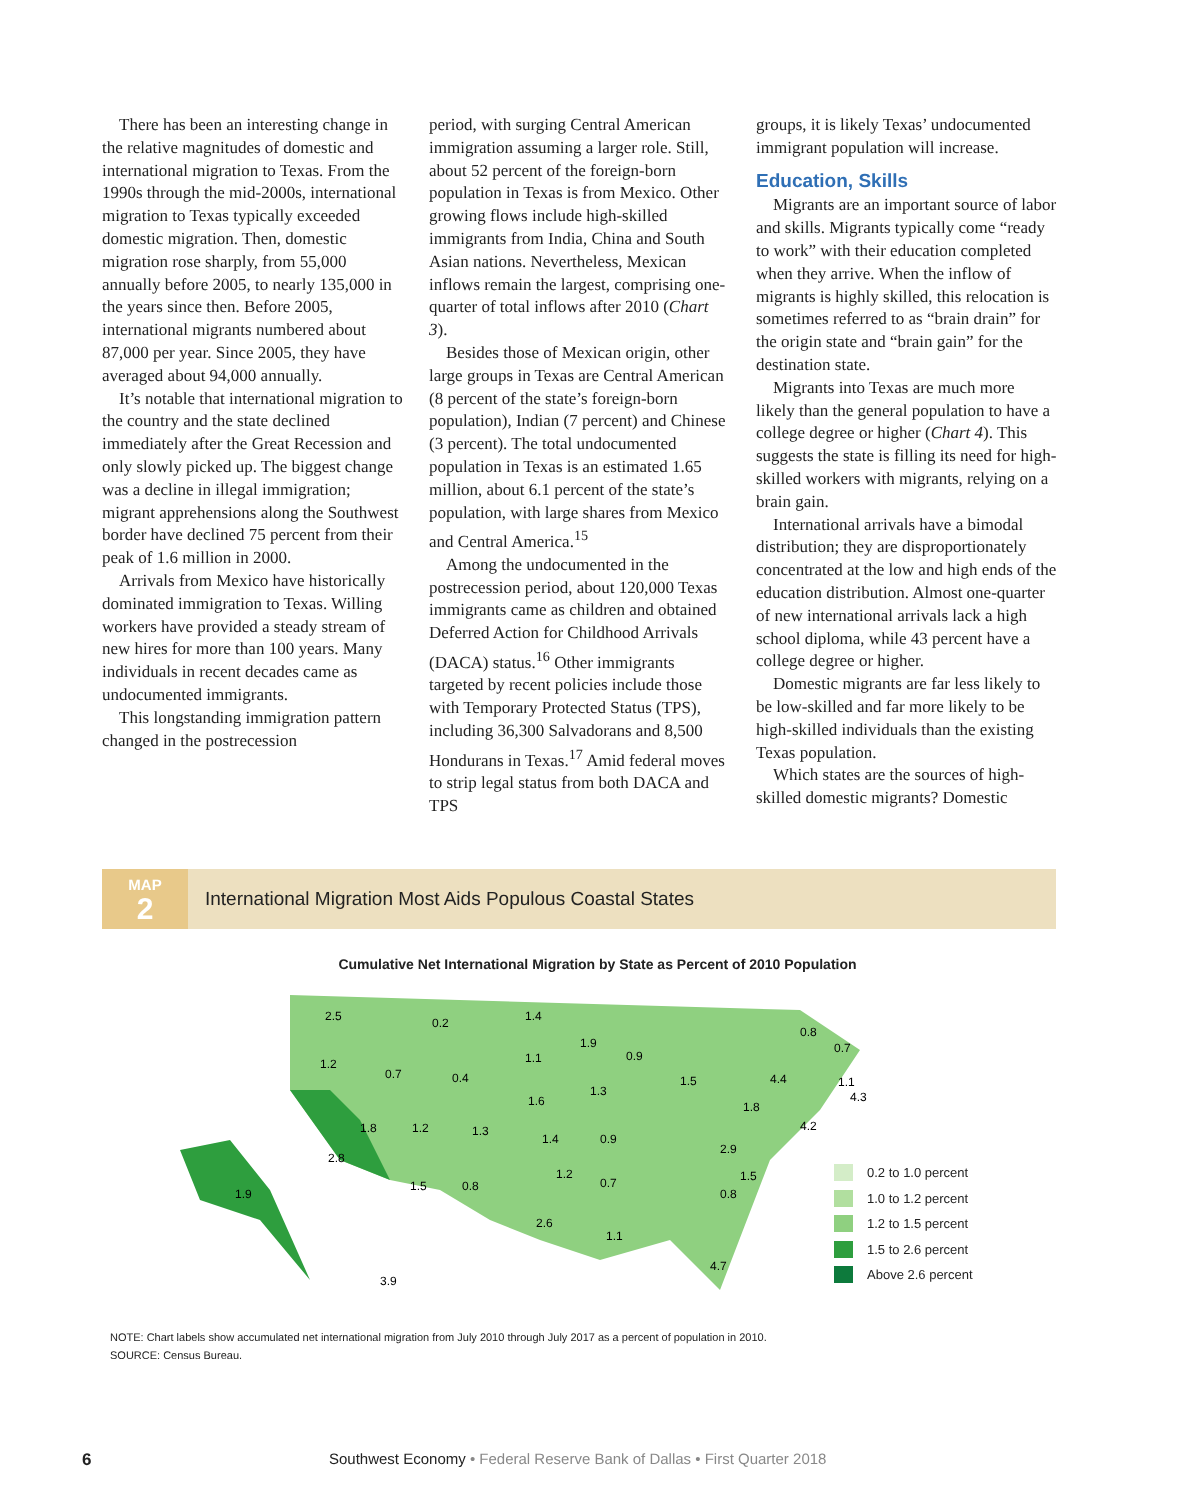There has been an interesting change in the relative magnitudes of domestic and international migration to Texas. From the 1990s through the mid-2000s, international migration to Texas typically exceeded domestic migration. Then, domestic migration rose sharply, from 55,000 annually before 2005, to nearly 135,000 in the years since then. Before 2005, international migrants numbered about 87,000 per year. Since 2005, they have averaged about 94,000 annually.
It’s notable that international migration to the country and the state declined immediately after the Great Recession and only slowly picked up. The biggest change was a decline in illegal immigration; migrant apprehensions along the Southwest border have declined 75 percent from their peak of 1.6 million in 2000.
Arrivals from Mexico have historically dominated immigration to Texas. Willing workers have provided a steady stream of new hires for more than 100 years. Many individuals in recent decades came as undocumented immigrants.
This longstanding immigration pattern changed in the postrecession
period, with surging Central American immigration assuming a larger role. Still, about 52 percent of the foreign-born population in Texas is from Mexico. Other growing flows include high-skilled immigrants from India, China and South Asian nations. Nevertheless, Mexican inflows remain the largest, comprising one-quarter of total inflows after 2010 (Chart 3).
Besides those of Mexican origin, other large groups in Texas are Central American (8 percent of the state’s foreign-born population), Indian (7 percent) and Chinese (3 percent). The total undocumented population in Texas is an estimated 1.65 million, about 6.1 percent of the state’s population, with large shares from Mexico and Central America.<sup>15</sup>
Among the undocumented in the postrecession period, about 120,000 Texas immigrants came as children and obtained Deferred Action for Childhood Arrivals (DACA) status.<sup>16</sup> Other immigrants targeted by recent policies include those with Temporary Protected Status (TPS), including 36,300 Salvadorans and 8,500 Hondurans in Texas.<sup>17</sup> Amid federal moves to strip legal status from both DACA and TPS
groups, it is likely Texas’ undocumented immigrant population will increase.
Education, Skills
Migrants are an important source of labor and skills. Migrants typically come “ready to work” with their education completed when they arrive. When the inflow of migrants is highly skilled, this relocation is sometimes referred to as “brain drain” for the origin state and “brain gain” for the destination state.
Migrants into Texas are much more likely than the general population to have a college degree or higher (Chart 4). This suggests the state is filling its need for high-skilled workers with migrants, relying on a brain gain.
International arrivals have a bimodal distribution; they are disproportionately concentrated at the low and high ends of the education distribution. Almost one-quarter of new international arrivals lack a high school diploma, while 43 percent have a college degree or higher.
Domestic migrants are far less likely to be low-skilled and far more likely to be high-skilled individuals than the existing Texas population.
Which states are the sources of high-skilled domestic migrants? Domestic
MAP
2
International Migration Most Aids Populous Coastal States
Cumulative Net International Migration by State as Percent of 2010 Population
2.5
0.2
1.4
1.2
0.7
0.4
1.1
1.9
0.9
1.3
1.5
1.6
1.8
1.2
1.3
1.4
0.9
2.8
1.9
1.5
0.8
1.2
0.7
2.6
1.1
3.9
0.8
0.7
4.4
1.8
1.1
4.3
4.2
2.9
1.5
0.8
4.7
0.2 to 1.0 percent
1.0 to 1.2 percent
1.2 to 1.5 percent
1.5 to 2.6 percent
Above 2.6 percent
NOTE: Chart labels show accumulated net international migration from July 2010 through July 2017 as a percent of population in 2010.
SOURCE: Census Bureau.
6 Southwest Economy • Federal Reserve Bank of Dallas • First Quarter 2018